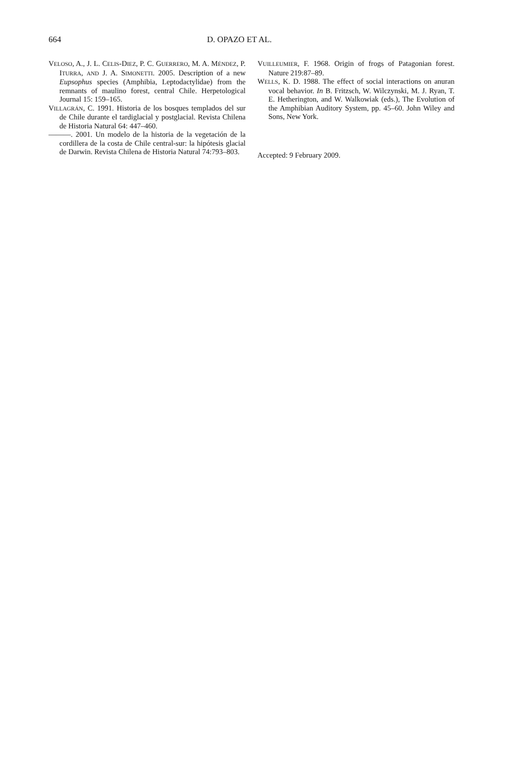664 D. OPAZO ET AL.
VELOSO, A., J. L. CELIS-DIEZ, P. C. GUERRERO, M. A. MÉNDEZ, P. ITURRA, AND J. A. SIMONETTI. 2005. Description of a new Eupsophus species (Amphibia, Leptodactylidae) from the remnants of maulino forest, central Chile. Herpetological Journal 15: 159–165.
VILLAGRÁN, C. 1991. Historia de los bosques templados del sur de Chile durante el tardiglacial y postglacial. Revista Chilena de Historia Natural 64: 447–460.
———. 2001. Un modelo de la historia de la vegetación de la cordillera de la costa de Chile central-sur: la hipótesis glacial de Darwin. Revista Chilena de Historia Natural 74:793–803.
VUILLEUMIER, F. 1968. Origin of frogs of Patagonian forest. Nature 219:87–89.
WELLS, K. D. 1988. The effect of social interactions on anuran vocal behavior. In B. Fritzsch, W. Wilczynski, M. J. Ryan, T. E. Hetherington, and W. Walkowiak (eds.), The Evolution of the Amphibian Auditory System, pp. 45–60. John Wiley and Sons, New York.
Accepted: 9 February 2009.